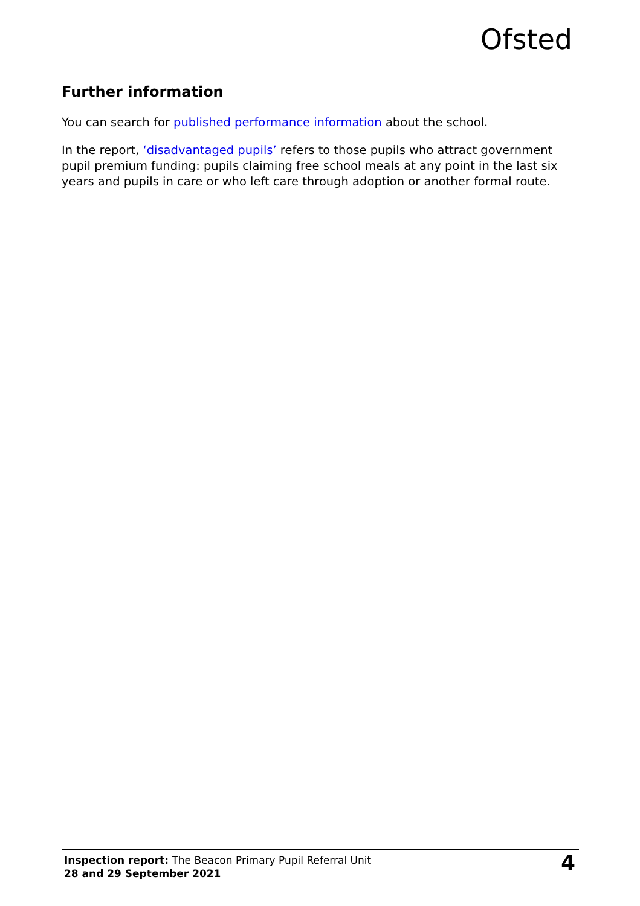Ofsted
Further information
You can search for published performance information about the school.
In the report, ‘disadvantaged pupils’ refers to those pupils who attract government pupil premium funding: pupils claiming free school meals at any point in the last six years and pupils in care or who left care through adoption or another formal route.
Inspection report: The Beacon Primary Pupil Referral Unit
28 and 29 September 2021
4